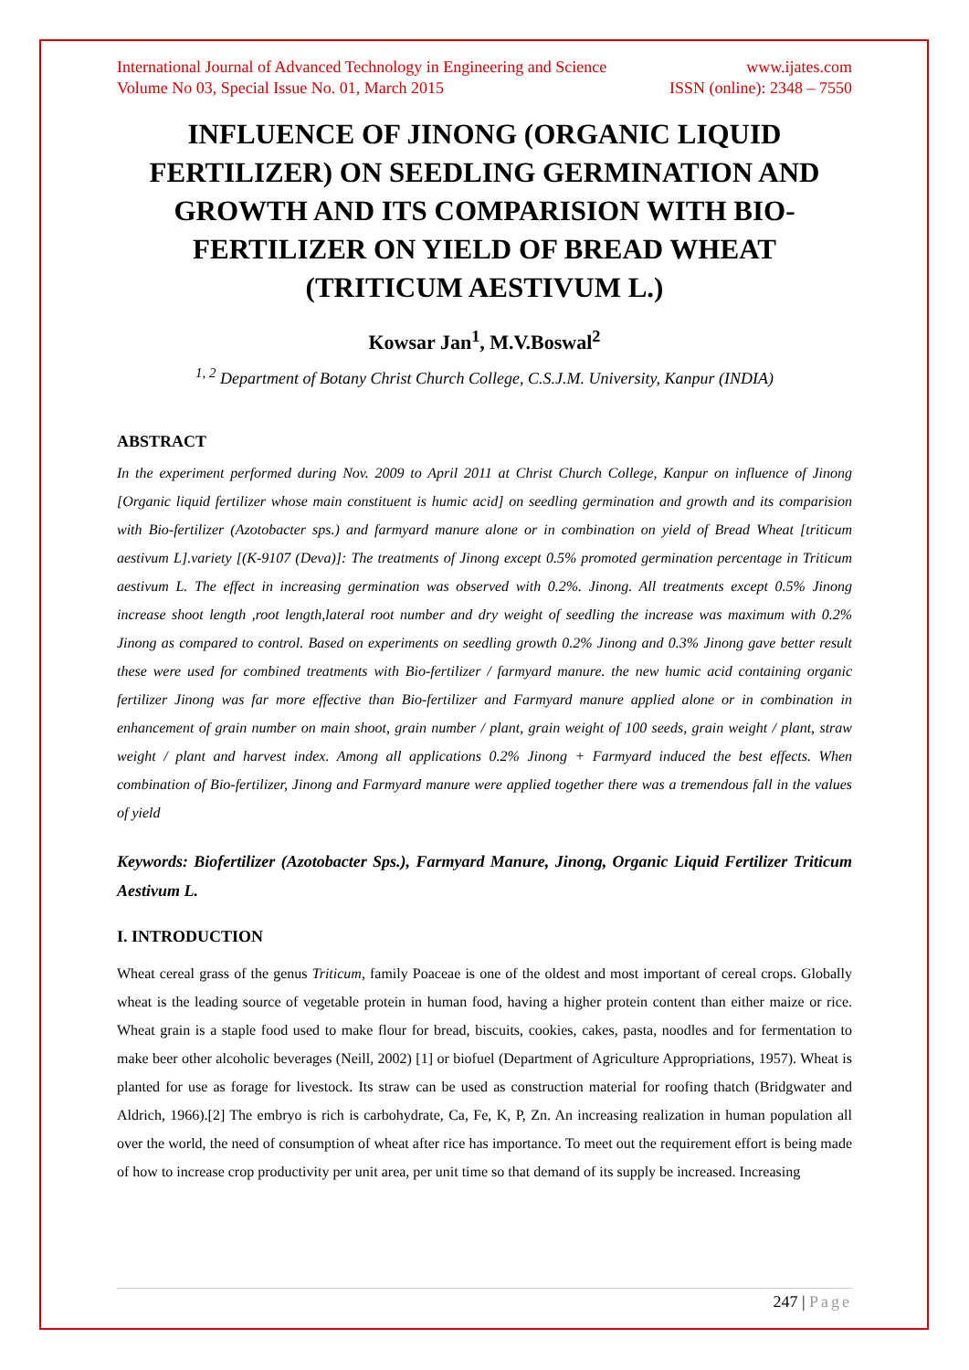International Journal of Advanced Technology in Engineering and Science www.ijates.com
Volume No 03, Special Issue No. 01, March 2015 ISSN (online): 2348 – 7550
INFLUENCE OF JINONG (ORGANIC LIQUID FERTILIZER) ON SEEDLING GERMINATION AND GROWTH AND ITS COMPARISION WITH BIO-FERTILIZER ON YIELD OF BREAD WHEAT (TRITICUM AESTIVUM L.)
Kowsar Jan<sup>1</sup>, M.V.Boswal<sup>2</sup>
<sup>1, 2</sup> Department of Botany Christ Church College, C.S.J.M. University, Kanpur (INDIA)
ABSTRACT
In the experiment performed during Nov. 2009 to April 2011 at Christ Church College, Kanpur on influence of Jinong [Organic liquid fertilizer whose main constituent is humic acid] on seedling germination and growth and its comparision with Bio-fertilizer (Azotobacter sps.) and farmyard manure alone or in combination on yield of Bread Wheat [triticum aestivum L].variety [(K-9107 (Deva)]: The treatments of Jinong except 0.5% promoted germination percentage in Triticum aestivum L. The effect in increasing germination was observed with 0.2%. Jinong. All treatments except 0.5% Jinong increase shoot length ,root length,lateral root number and dry weight of seedling the increase was maximum with 0.2% Jinong as compared to control. Based on experiments on seedling growth 0.2% Jinong and 0.3% Jinong gave better result these were used for combined treatments with Bio-fertilizer / farmyard manure. the new humic acid containing organic fertilizer Jinong was far more effective than Bio-fertilizer and Farmyard manure applied alone or in combination in enhancement of grain number on main shoot, grain number / plant, grain weight of 100 seeds, grain weight / plant, straw weight / plant and harvest index. Among all applications 0.2% Jinong + Farmyard induced the best effects. When combination of Bio-fertilizer, Jinong and Farmyard manure were applied together there was a tremendous fall in the values of yield
Keywords: Biofertilizer (Azotobacter Sps.), Farmyard Manure, Jinong, Organic Liquid Fertilizer Triticum Aestivum L.
I. INTRODUCTION
Wheat cereal grass of the genus Triticum, family Poaceae is one of the oldest and most important of cereal crops. Globally wheat is the leading source of vegetable protein in human food, having a higher protein content than either maize or rice. Wheat grain is a staple food used to make flour for bread, biscuits, cookies, cakes, pasta, noodles and for fermentation to make beer other alcoholic beverages (Neill, 2002) [1] or biofuel (Department of Agriculture Appropriations, 1957). Wheat is planted for use as forage for livestock. Its straw can be used as construction material for roofing thatch (Bridgwater and Aldrich, 1966).[2] The embryo is rich is carbohydrate, Ca, Fe, K, P, Zn. An increasing realization in human population all over the world, the need of consumption of wheat after rice has importance. To meet out the requirement effort is being made of how to increase crop productivity per unit area, per unit time so that demand of its supply be increased. Increasing
247 | Page